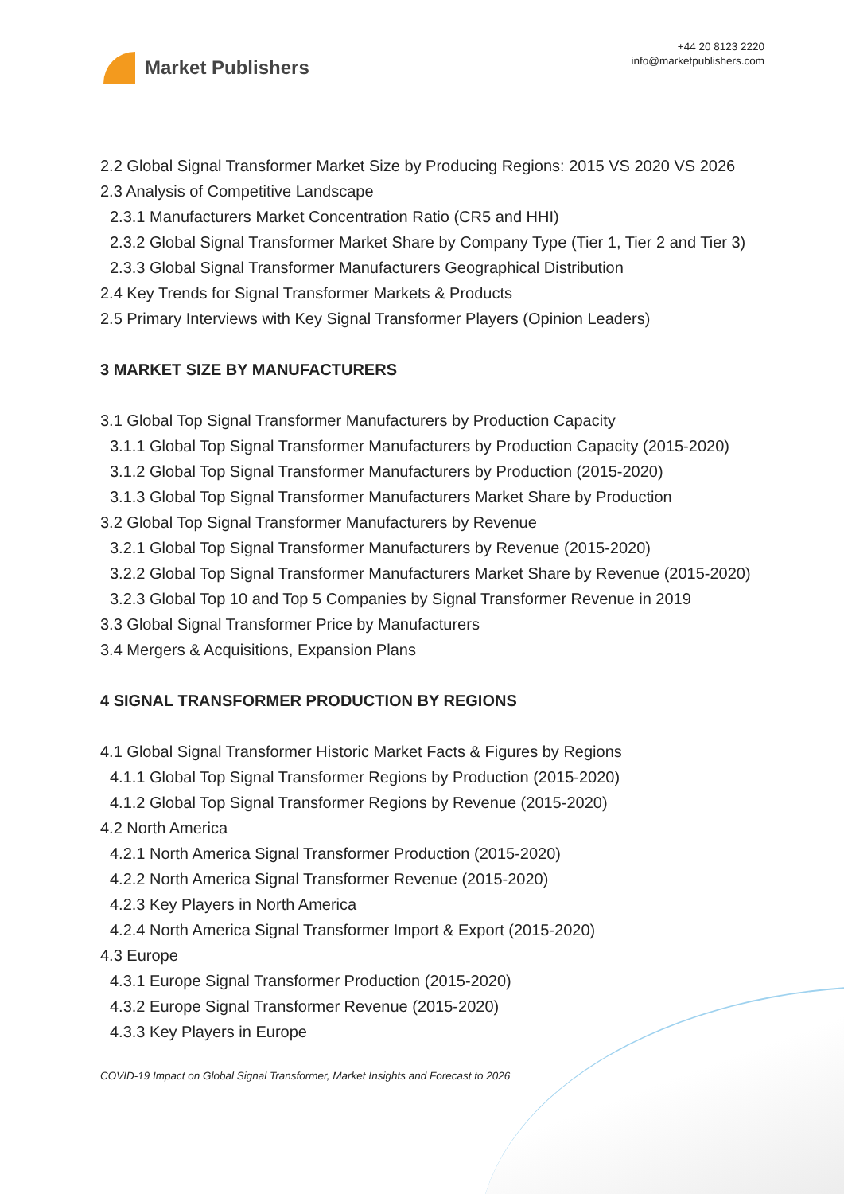Market Publishers
+44 20 8123 2220
info@marketpublishers.com
2.2 Global Signal Transformer Market Size by Producing Regions: 2015 VS 2020 VS 2026
2.3 Analysis of Competitive Landscape
2.3.1 Manufacturers Market Concentration Ratio (CR5 and HHI)
2.3.2 Global Signal Transformer Market Share by Company Type (Tier 1, Tier 2 and Tier 3)
2.3.3 Global Signal Transformer Manufacturers Geographical Distribution
2.4 Key Trends for Signal Transformer Markets & Products
2.5 Primary Interviews with Key Signal Transformer Players (Opinion Leaders)
3 MARKET SIZE BY MANUFACTURERS
3.1 Global Top Signal Transformer Manufacturers by Production Capacity
3.1.1 Global Top Signal Transformer Manufacturers by Production Capacity (2015-2020)
3.1.2 Global Top Signal Transformer Manufacturers by Production (2015-2020)
3.1.3 Global Top Signal Transformer Manufacturers Market Share by Production
3.2 Global Top Signal Transformer Manufacturers by Revenue
3.2.1 Global Top Signal Transformer Manufacturers by Revenue (2015-2020)
3.2.2 Global Top Signal Transformer Manufacturers Market Share by Revenue (2015-2020)
3.2.3 Global Top 10 and Top 5 Companies by Signal Transformer Revenue in 2019
3.3 Global Signal Transformer Price by Manufacturers
3.4 Mergers & Acquisitions, Expansion Plans
4 SIGNAL TRANSFORMER PRODUCTION BY REGIONS
4.1 Global Signal Transformer Historic Market Facts & Figures by Regions
4.1.1 Global Top Signal Transformer Regions by Production (2015-2020)
4.1.2 Global Top Signal Transformer Regions by Revenue (2015-2020)
4.2 North America
4.2.1 North America Signal Transformer Production (2015-2020)
4.2.2 North America Signal Transformer Revenue (2015-2020)
4.2.3 Key Players in North America
4.2.4 North America Signal Transformer Import & Export (2015-2020)
4.3 Europe
4.3.1 Europe Signal Transformer Production (2015-2020)
4.3.2 Europe Signal Transformer Revenue (2015-2020)
4.3.3 Key Players in Europe
COVID-19 Impact on Global Signal Transformer, Market Insights and Forecast to 2026